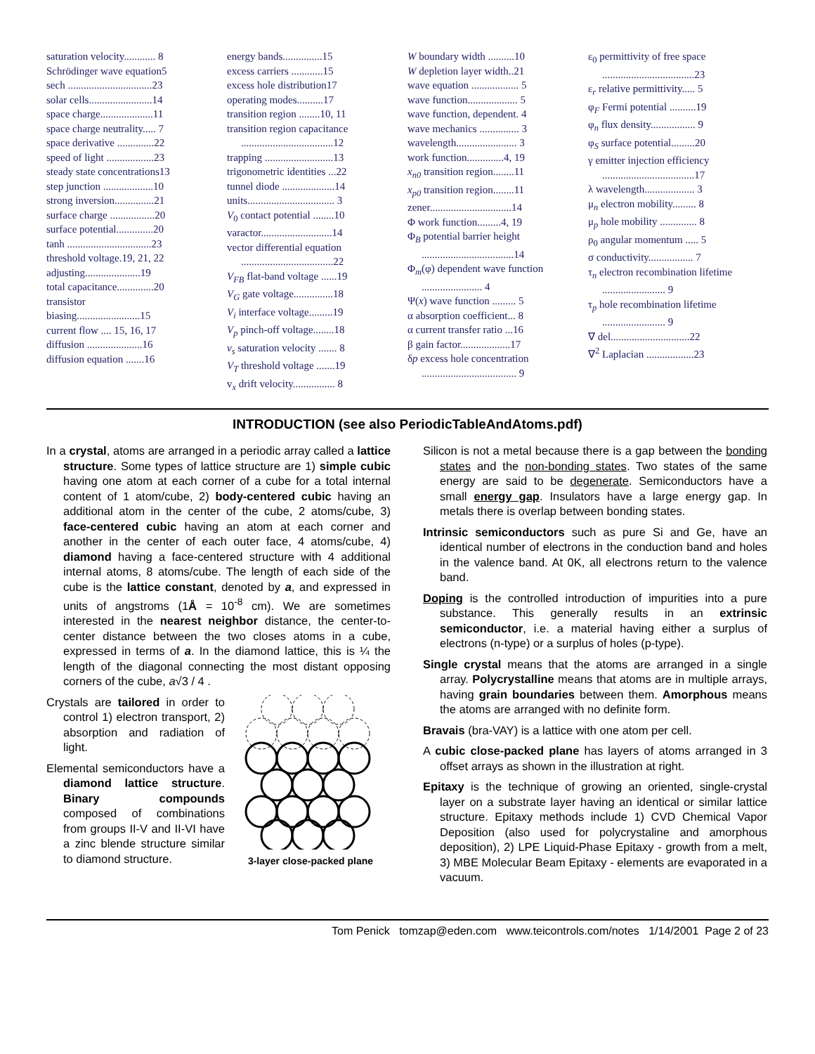saturation velocity............ 8
Schrödinger wave equation5
sech ................................23
solar cells........................14
space charge....................11
space charge neutrality..... 7
space derivative ..............22
speed of light ..................23
steady state concentrations13
step junction ...................10
strong inversion...............21
surface charge .................20
surface potential..............20
tanh ................................23
threshold voltage.19, 21, 22
adjusting.....................19
total capacitance..............20
transistor
biasing........................15
current flow .... 15, 16, 17
diffusion .....................16
diffusion equation .......16
energy bands...............15
excess carriers ............15
excess hole distribution17
operating modes..........17
transition region ........10, 11
transition region capacitance ...................................12
trapping ..........................13
trigonometric identities ...22
tunnel diode ....................14
units................................. 3
V<sub>0</sub> contact potential ........10
varactor...........................14
vector differential equation ...................................22
V<sub>FB</sub> flat-band voltage ......19
V<sub>G</sub> gate voltage...............18
V<sub>i</sub> interface voltage.........19
V<sub>p</sub> pinch-off voltage........18
v<sub>s</sub> saturation velocity ....... 8
V<sub>T</sub> threshold voltage .......19
v<sub>x</sub> drift velocity................ 8
W boundary width ..........10
W depletion layer width..21
wave equation .................. 5
wave function................... 5
wave function, dependent. 4
wave mechanics ............... 3
wavelength....................... 3
work function..............4, 19
x<sub>n0</sub> transition region........11
x<sub>p0</sub> transition region........11
zener...............................14
Φ work function.........4, 19
Φ<sub>B</sub> potential barrier height ...................................14
Φ<sub>m</sub>(φ) dependent wave function ....................... 4
Ψ(x) wave function ......... 5
α absorption coefficient... 8
α current transfer ratio ...16
β gain factor...................17
δp excess hole concentration .................................... 9
ε<sub>0</sub> permittivity of free space ...................................23
ε<sub>r</sub> relative permittivity..... 5
φ<sub>F</sub> Fermi potential ..........19
φ<sub>n</sub> flux density................. 9
φ<sub>S</sub> surface potential.........20
γ emitter injection efficiency ...................................17
λ wavelength................... 3
μ<sub>n</sub> electron mobility......... 8
μ<sub>p</sub> hole mobility .............. 8
ρ<sub>0</sub> angular momentum ..... 5
σ conductivity................. 7
τ<sub>n</sub> electron recombination lifetime ........................ 9
τ<sub>p</sub> hole recombination lifetime ........................ 9
∇ del..............................22
∇<sup>2</sup> Laplacian ..................23
INTRODUCTION (see also PeriodicTableAndAtoms.pdf)
In a crystal, atoms are arranged in a periodic array called a lattice structure. Some types of lattice structure are 1) simple cubic having one atom at each corner of a cube for a total internal content of 1 atom/cube, 2) body-centered cubic having an additional atom in the center of the cube, 2 atoms/cube, 3) face-centered cubic having an atom at each corner and another in the center of each outer face, 4 atoms/cube, 4) diamond having a face-centered structure with 4 additional internal atoms, 8 atoms/cube. The length of each side of the cube is the lattice constant, denoted by a, and expressed in units of angstroms (1Å = 10<sup>-8</sup> cm). We are sometimes interested in the nearest neighbor distance, the center-to-center distance between the two closes atoms in a cube, expressed in terms of a. In the diamond lattice, this is ¼ the length of the diagonal connecting the most distant opposing corners of the cube, a√3 / 4 .
3-layer close-packed plane
Crystals are tailored in order to control 1) electron transport, 2) absorption and radiation of light.
Elemental semiconductors have a diamond lattice structure. Binary compounds composed of combinations from groups II-V and II-VI have a zinc blende structure similar to diamond structure.
Silicon is not a metal because there is a gap between the bonding states and the non-bonding states. Two states of the same energy are said to be degenerate. Semiconductors have a small energy gap. Insulators have a large energy gap. In metals there is overlap between bonding states.
Intrinsic semiconductors such as pure Si and Ge, have an identical number of electrons in the conduction band and holes in the valence band. At 0K, all electrons return to the valence band.
Doping is the controlled introduction of impurities into a pure substance. This generally results in an extrinsic semiconductor, i.e. a material having either a surplus of electrons (n-type) or a surplus of holes (p-type).
Single crystal means that the atoms are arranged in a single array. Polycrystalline means that atoms are in multiple arrays, having grain boundaries between them. Amorphous means the atoms are arranged with no definite form.
Bravais (bra-VAY) is a lattice with one atom per cell.
A cubic close-packed plane has layers of atoms arranged in 3 offset arrays as shown in the illustration at right.
Epitaxy is the technique of growing an oriented, single-crystal layer on a substrate layer having an identical or similar lattice structure. Epitaxy methods include 1) CVD Chemical Vapor Deposition (also used for polycrystaline and amorphous deposition), 2) LPE Liquid-Phase Epitaxy - growth from a melt, 3) MBE Molecular Beam Epitaxy - elements are evaporated in a vacuum.
Tom Penick tomzap@eden.com www.teicontrols.com/notes 1/14/2001 Page 2 of 23